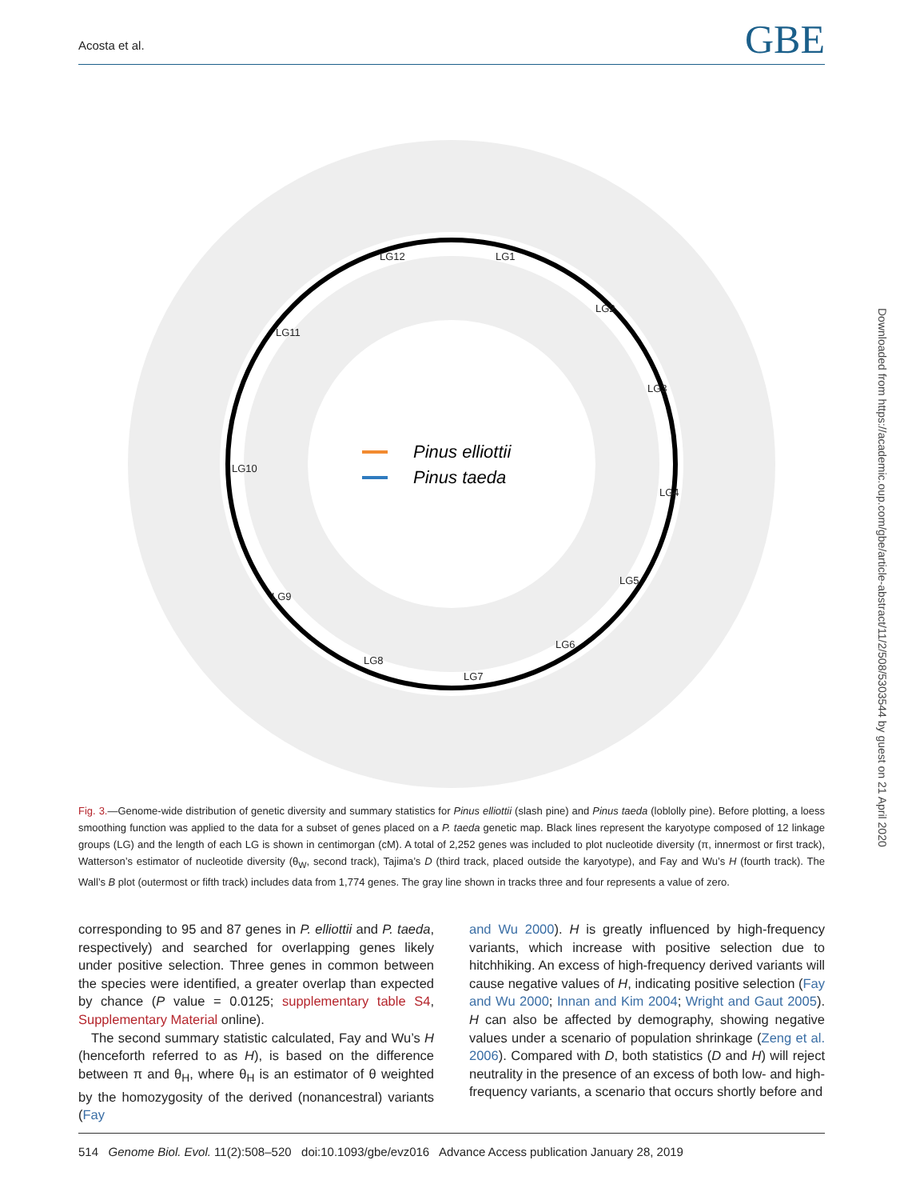Acosta et al. GBE
Downloaded from https://academic.oup.com/gbe/article-abstract/11/2/508/5303544 by guest on 21 April 2020
LG12
LG1
LG2
LG3
LG4
LG5
LG6
LG7
LG8
LG9
LG10
LG11
Pinus elliottii
Pinus taeda
Fig. 3.—Genome-wide distribution of genetic diversity and summary statistics for Pinus elliottii (slash pine) and Pinus taeda (loblolly pine). Before plotting, a loess smoothing function was applied to the data for a subset of genes placed on a P. taeda genetic map. Black lines represent the karyotype composed of 12 linkage groups (LG) and the length of each LG is shown in centimorgan (cM). A total of 2,252 genes was included to plot nucleotide diversity (π, innermost or first track), Watterson’s estimator of nucleotide diversity (θ<sub>W</sub>, second track), Tajima’s D (third track, placed outside the karyotype), and Fay and Wu’s H (fourth track). The Wall’s B plot (outermost or fifth track) includes data from 1,774 genes. The gray line shown in tracks three and four represents a value of zero.
corresponding to 95 and 87 genes in P. elliottii and P. taeda, respectively) and searched for overlapping genes likely under positive selection. Three genes in common between the species were identified, a greater overlap than expected by chance (P value = 0.0125; supplementary table S4, Supplementary Material online).
The second summary statistic calculated, Fay and Wu’s H (henceforth referred to as H), is based on the difference between π and θ<sub>H</sub>, where θ<sub>H</sub> is an estimator of θ weighted by the homozygosity of the derived (nonancestral) variants (Fay
and Wu 2000). H is greatly influenced by high-frequency variants, which increase with positive selection due to hitchhiking. An excess of high-frequency derived variants will cause negative values of H, indicating positive selection (Fay and Wu 2000; Innan and Kim 2004; Wright and Gaut 2005). H can also be affected by demography, showing negative values under a scenario of population shrinkage (Zeng et al. 2006). Compared with D, both statistics (D and H) will reject neutrality in the presence of an excess of both low- and high-frequency variants, a scenario that occurs shortly before and
514 Genome Biol. Evol. 11(2):508–520 doi:10.1093/gbe/evz016 Advance Access publication January 28, 2019